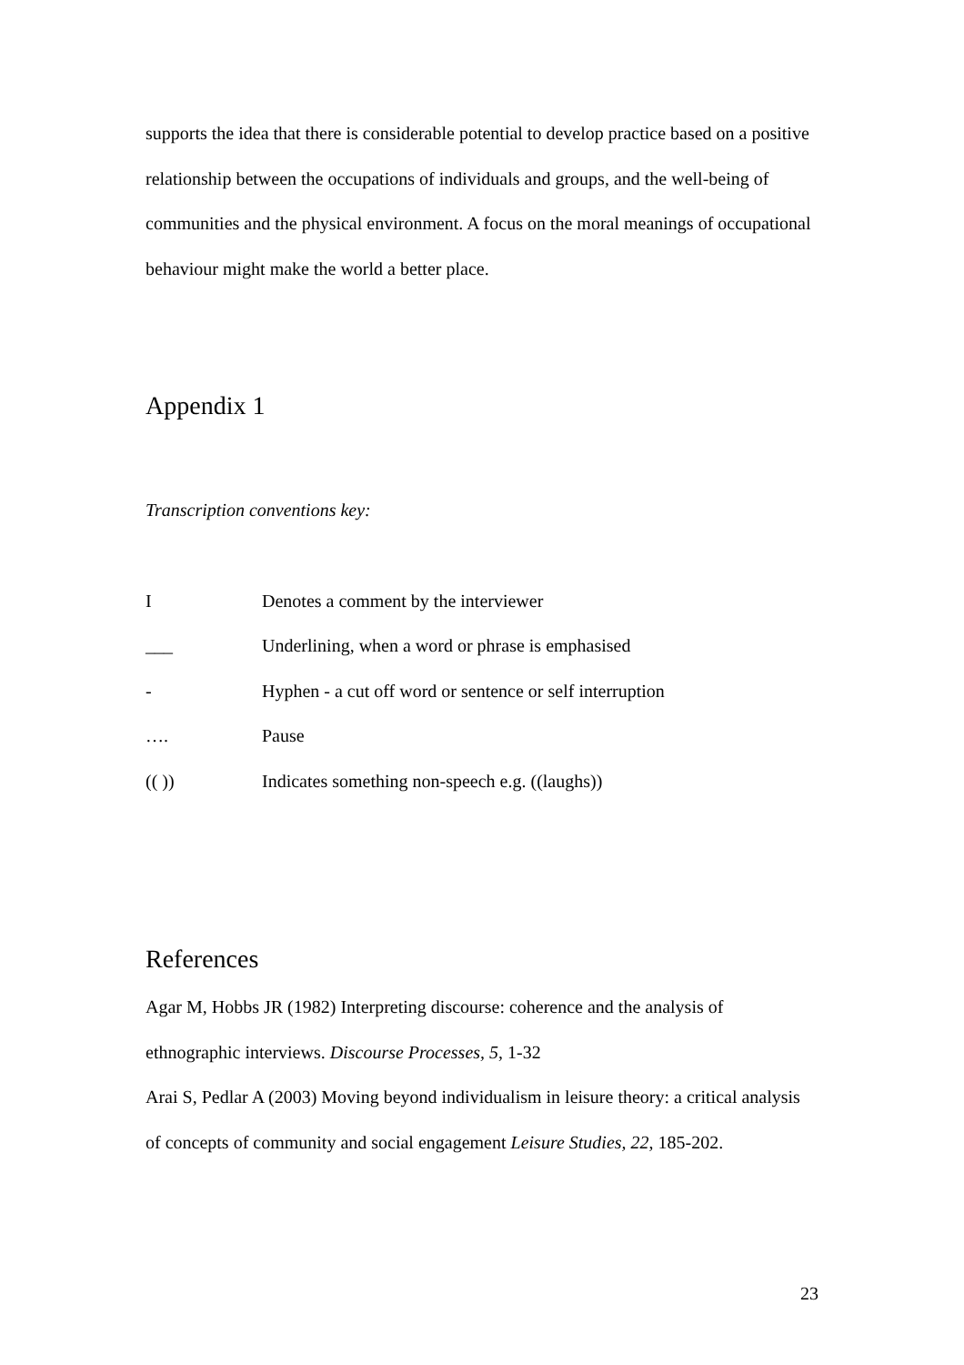supports the idea that there is considerable potential to develop practice based on a positive relationship between the occupations of individuals and groups, and the well-being of communities and the physical environment. A focus on the moral meanings of occupational behaviour might make the world a better place.
Appendix 1
Transcription conventions key:
| I | Denotes a comment by the interviewer |
| ___ | Underlining, when a word or phrase is emphasised |
| - | Hyphen - a cut off word or sentence or self interruption |
| …. | Pause |
| (( )) | Indicates something non-speech e.g. ((laughs)) |
References
Agar M, Hobbs JR (1982) Interpreting discourse: coherence and the analysis of ethnographic interviews. Discourse Processes, 5, 1-32
Arai S, Pedlar A (2003) Moving beyond individualism in leisure theory: a critical analysis of concepts of community and social engagement Leisure Studies, 22, 185-202.
23